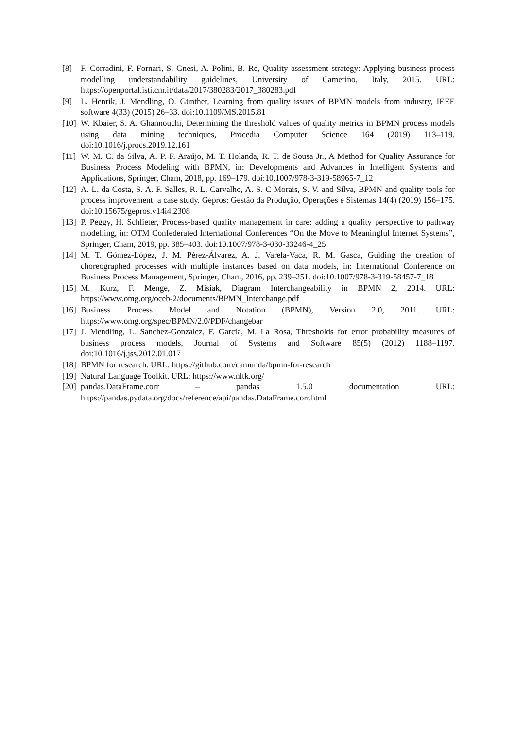[8] F. Corradini, F. Fornari, S. Gnesi, A. Polini, B. Re, Quality assessment strategy: Applying business process modelling understandability guidelines, University of Camerino, Italy, 2015. URL: https://openportal.isti.cnr.it/data/2017/380283/2017_380283.pdf
[9] L. Henrik, J. Mendling, O. Günther, Learning from quality issues of BPMN models from industry, IEEE software 4(33) (2015) 26–33. doi:10.1109/MS.2015.81
[10] W. Kbaier, S. A. Ghannouchi, Determining the threshold values of quality metrics in BPMN process models using data mining techniques, Procedia Computer Science 164 (2019) 113–119. doi:10.1016/j.procs.2019.12.161
[11] W. M. C. da Silva, A. P. F. Araújo, M. T. Holanda, R. T. de Sousa Jr., A Method for Quality Assurance for Business Process Modeling with BPMN, in: Developments and Advances in Intelligent Systems and Applications, Springer, Cham, 2018, pp. 169–179. doi:10.1007/978-3-319-58965-7_12
[12] A. L. da Costa, S. A. F. Salles, R. L. Carvalho, A. S. C Morais, S. V. and Silva, BPMN and quality tools for process improvement: a case study. Gepros: Gestão da Produção, Operações e Sistemas 14(4) (2019) 156–175. doi:10.15675/gepros.v14i4.2308
[13] P. Peggy, H. Schlieter, Process-based quality management in care: adding a quality perspective to pathway modelling, in: OTM Confederated International Conferences “On the Move to Meaningful Internet Systems”, Springer, Cham, 2019, pp. 385–403. doi:10.1007/978-3-030-33246-4_25
[14] M. T. Gómez-López, J. M. Pérez-Álvarez, A. J. Varela-Vaca, R. M. Gasca, Guiding the creation of choreographed processes with multiple instances based on data models, in: International Conference on Business Process Management, Springer, Cham, 2016, pp. 239–251. doi:10.1007/978-3-319-58457-7_18
[15] M. Kurz, F. Menge, Z. Misiak, Diagram Interchangeability in BPMN 2, 2014. URL: https://www.omg.org/oceb-2/documents/BPMN_Interchange.pdf
[16] Business Process Model and Notation (BPMN), Version 2.0, 2011. URL: https://www.omg.org/spec/BPMN/2.0/PDF/changebar
[17] J. Mendling, L. Sanchez-Gonzalez, F. Garcia, M. La Rosa, Thresholds for error probability measures of business process models, Journal of Systems and Software 85(5) (2012) 1188–1197. doi:10.1016/j.jss.2012.01.017
[18] BPMN for research. URL: https://github.com/camunda/bpmn-for-research
[19] Natural Language Toolkit. URL: https://www.nltk.org/
[20] pandas.DataFrame.corr – pandas 1.5.0 documentation URL: https://pandas.pydata.org/docs/reference/api/pandas.DataFrame.corr.html